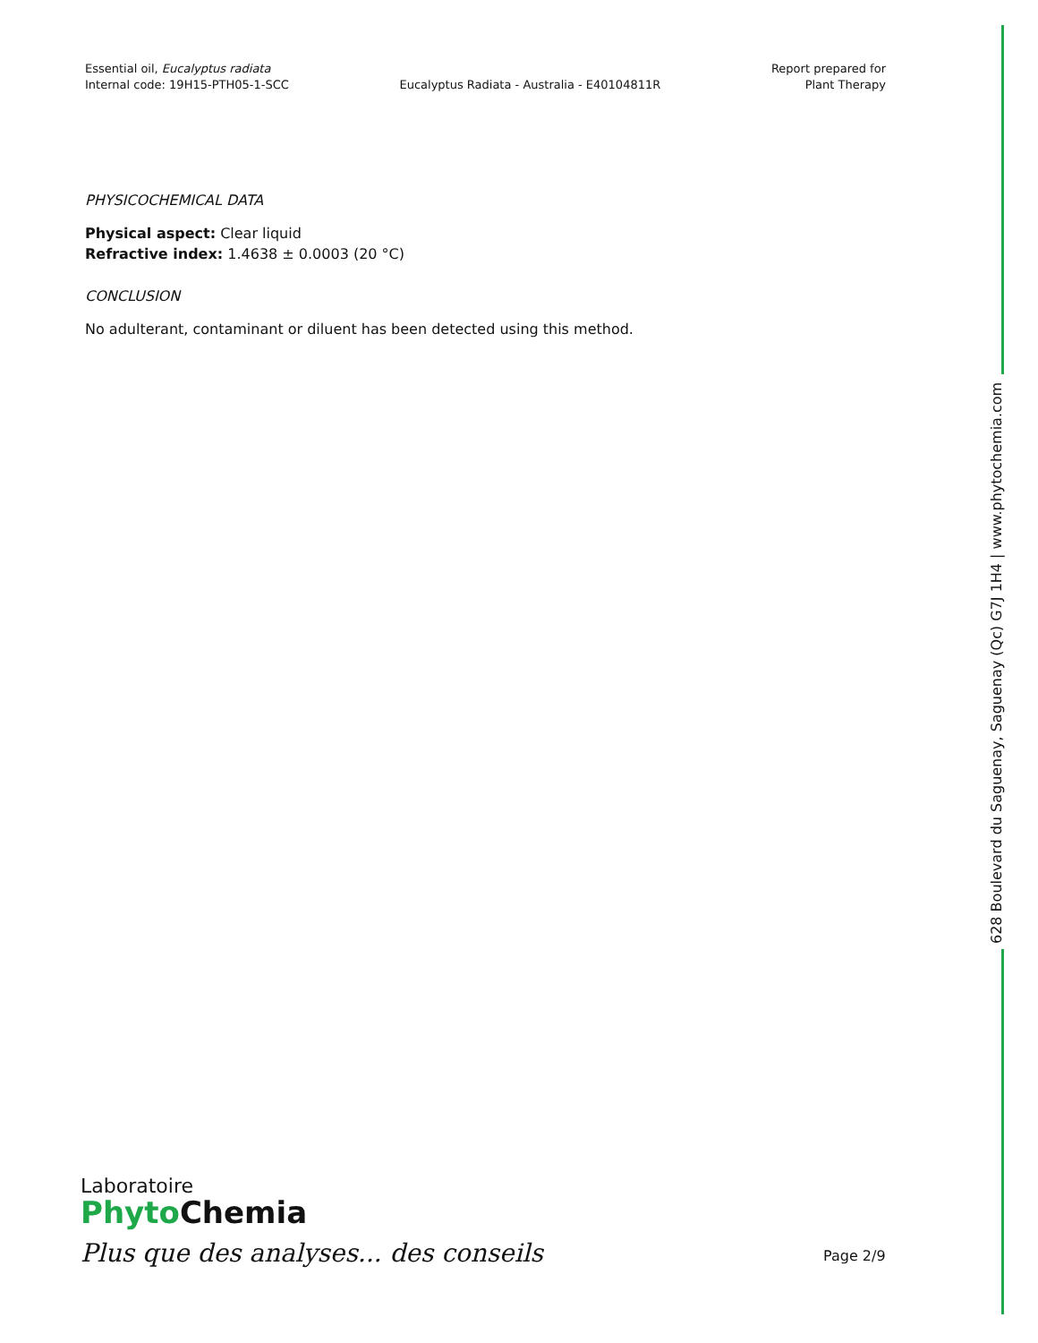Essential oil, Eucalyptus radiata
Internal code: 19H15-PTH05-1-SCC
Eucalyptus Radiata - Australia - E40104811R
Report prepared for
Plant Therapy
PHYSICOCHEMICAL DATA
Physical aspect: Clear liquid
Refractive index: 1.4638 ± 0.0003 (20 °C)
CONCLUSION
No adulterant, contaminant or diluent has been detected using this method.
628 Boulevard du Saguenay, Saguenay (Qc) G7J 1H4 | www.phytochemia.com
Laboratoire
Phyto Chemia
Plus que des analyses... des conseils
Page 2/9